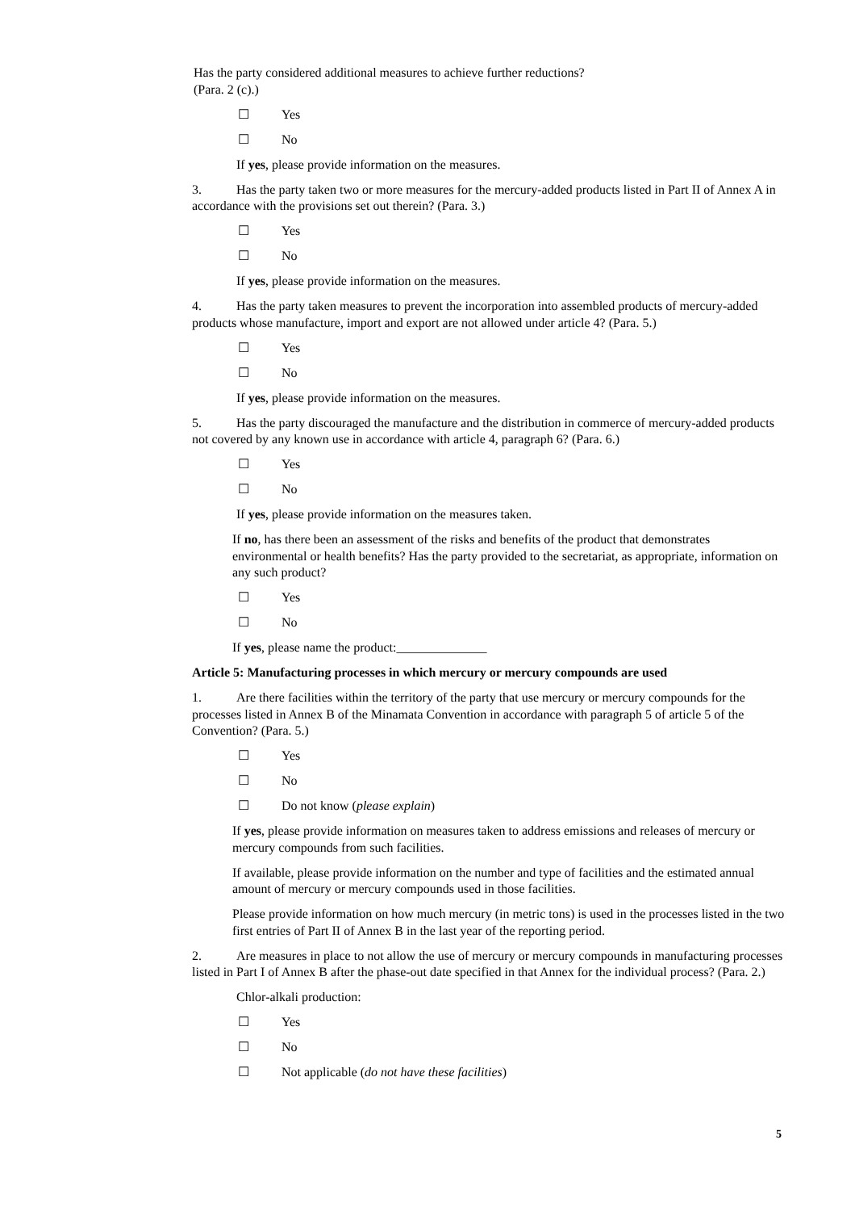Has the party considered additional measures to achieve further reductions?
(Para. 2 (c).)
☐ Yes
☐ No
If yes, please provide information on the measures.
3. Has the party taken two or more measures for the mercury-added products listed in Part II of Annex A in accordance with the provisions set out therein? (Para. 3.)
☐ Yes
☐ No
If yes, please provide information on the measures.
4. Has the party taken measures to prevent the incorporation into assembled products of mercury-added products whose manufacture, import and export are not allowed under article 4? (Para. 5.)
☐ Yes
☐ No
If yes, please provide information on the measures.
5. Has the party discouraged the manufacture and the distribution in commerce of mercury-added products not covered by any known use in accordance with article 4, paragraph 6? (Para. 6.)
☐ Yes
☐ No
If yes, please provide information on the measures taken.
If no, has there been an assessment of the risks and benefits of the product that demonstrates environmental or health benefits? Has the party provided to the secretariat, as appropriate, information on any such product?
☐ Yes
☐ No
If yes, please name the product:______________
Article 5: Manufacturing processes in which mercury or mercury compounds are used
1. Are there facilities within the territory of the party that use mercury or mercury compounds for the processes listed in Annex B of the Minamata Convention in accordance with paragraph 5 of article 5 of the Convention? (Para. 5.)
☐ Yes
☐ No
☐ Do not know (please explain)
If yes, please provide information on measures taken to address emissions and releases of mercury or mercury compounds from such facilities.
If available, please provide information on the number and type of facilities and the estimated annual amount of mercury or mercury compounds used in those facilities.
Please provide information on how much mercury (in metric tons) is used in the processes listed in the two first entries of Part II of Annex B in the last year of the reporting period.
2. Are measures in place to not allow the use of mercury or mercury compounds in manufacturing processes listed in Part I of Annex B after the phase-out date specified in that Annex for the individual process? (Para. 2.)
Chlor-alkali production:
☐ Yes
☐ No
☐ Not applicable (do not have these facilities)
5